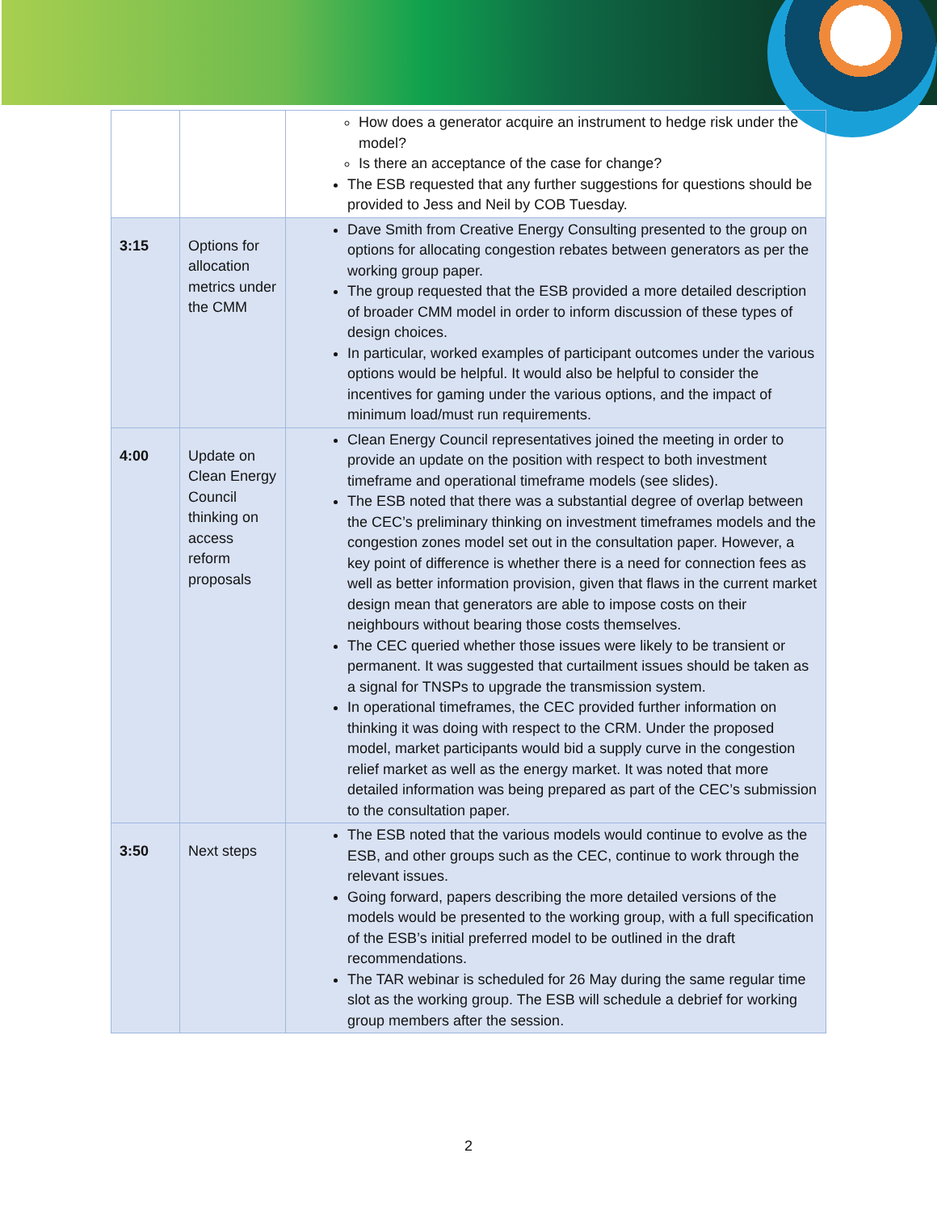| | | How does a generator acquire an instrument to hedge risk under the model? Is there an acceptance of the case for change? The ESB requested that any further suggestions for questions should be provided to Jess and Neil by COB Tuesday. |
| 3:15 | Options for allocation metrics under the CMM | Dave Smith from Creative Energy Consulting presented to the group on options for allocating congestion rebates between generators as per the working group paper. The group requested that the ESB provided a more detailed description of broader CMM model in order to inform discussion of these types of design choices. In particular, worked examples of participant outcomes under the various options would be helpful. It would also be helpful to consider the incentives for gaming under the various options, and the impact of minimum load/must run requirements. |
| 4:00 | Update on Clean Energy Council thinking on access reform proposals | Clean Energy Council representatives joined the meeting in order to provide an update on the position with respect to both investment timeframe and operational timeframe models (see slides). The ESB noted that there was a substantial degree of overlap between the CEC’s preliminary thinking on investment timeframes models and the congestion zones model set out in the consultation paper. However, a key point of difference is whether there is a need for connection fees as well as better information provision, given that flaws in the current market design mean that generators are able to impose costs on their neighbours without bearing those costs themselves. The CEC queried whether those issues were likely to be transient or permanent. It was suggested that curtailment issues should be taken as a signal for TNSPs to upgrade the transmission system. In operational timeframes, the CEC provided further information on thinking it was doing with respect to the CRM. Under the proposed model, market participants would bid a supply curve in the congestion relief market as well as the energy market. It was noted that more detailed information was being prepared as part of the CEC’s submission to the consultation paper. |
| 3:50 | Next steps | The ESB noted that the various models would continue to evolve as the ESB, and other groups such as the CEC, continue to work through the relevant issues. Going forward, papers describing the more detailed versions of the models would be presented to the working group, with a full specification of the ESB’s initial preferred model to be outlined in the draft recommendations. The TAR webinar is scheduled for 26 May during the same regular time slot as the working group. The ESB will schedule a debrief for working group members after the session. |
2